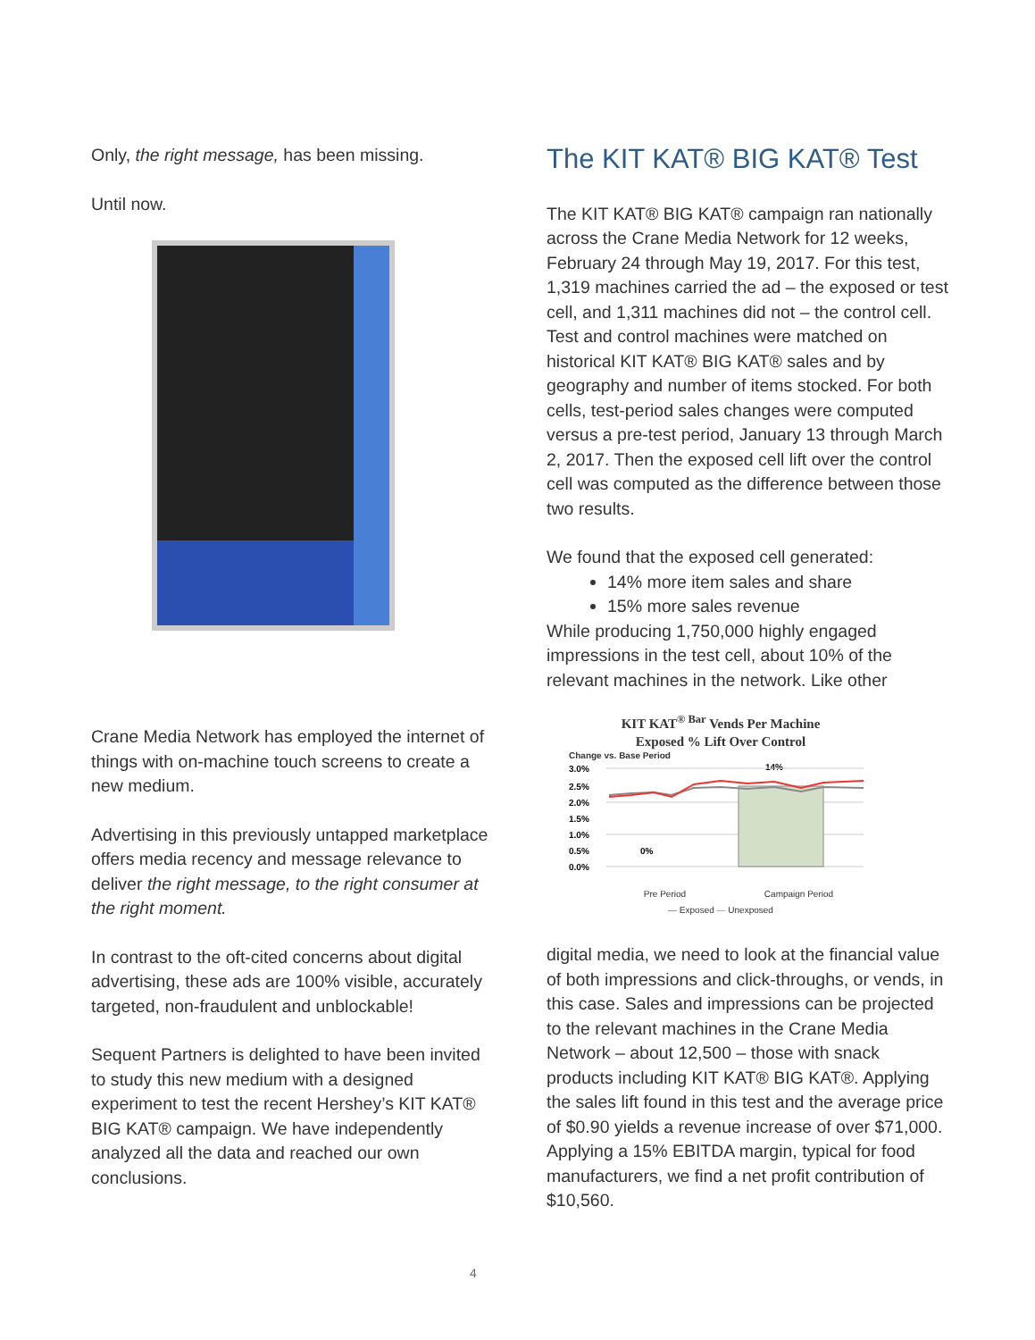Only, the right message, has been missing.
Until now.
Crane Media Network has employed the internet of things with on-machine touch screens to create a new medium.
Advertising in this previously untapped marketplace offers media recency and message relevance to deliver the right message, to the right consumer at the right moment.
In contrast to the oft-cited concerns about digital advertising, these ads are 100% visible, accurately targeted, non-fraudulent and unblockable!
Sequent Partners is delighted to have been invited to study this new medium with a designed experiment to test the recent Hershey’s KIT KAT® BIG KAT® campaign. We have independently analyzed all the data and reached our own conclusions.
The KIT KAT® BIG KAT® Test
The KIT KAT® BIG KAT® campaign ran nationally across the Crane Media Network for 12 weeks, February 24 through May 19, 2017. For this test, 1,319 machines carried the ad – the exposed or test cell, and 1,311 machines did not – the control cell. Test and control machines were matched on historical KIT KAT® BIG KAT® sales and by geography and number of items stocked. For both cells, test-period sales changes were computed versus a pre-test period, January 13 through March 2, 2017. Then the exposed cell lift over the control cell was computed as the difference between those two results.
We found that the exposed cell generated:
14% more item sales and share
15% more sales revenue
While producing 1,750,000 highly engaged impressions in the test cell, about 10% of the relevant machines in the network. Like other
KIT KAT<sup>® Bar</sup> Vends Per Machine
Exposed % Lift Over Control
Change vs. Base Period
3.0%
2.5%
2.0%
1.5%
1.0%
0.5%
0.0%
14%
0%
Pre Period Campaign Period
— Exposed — Unexposed
digital media, we need to look at the financial value of both impressions and click-throughs, or vends, in this case. Sales and impressions can be projected to the relevant machines in the Crane Media Network – about 12,500 – those with snack products including KIT KAT® BIG KAT®. Applying the sales lift found in this test and the average price of $0.90 yields a revenue increase of over $71,000. Applying a 15% EBITDA margin, typical for food manufacturers, we find a net profit contribution of $10,560.
4